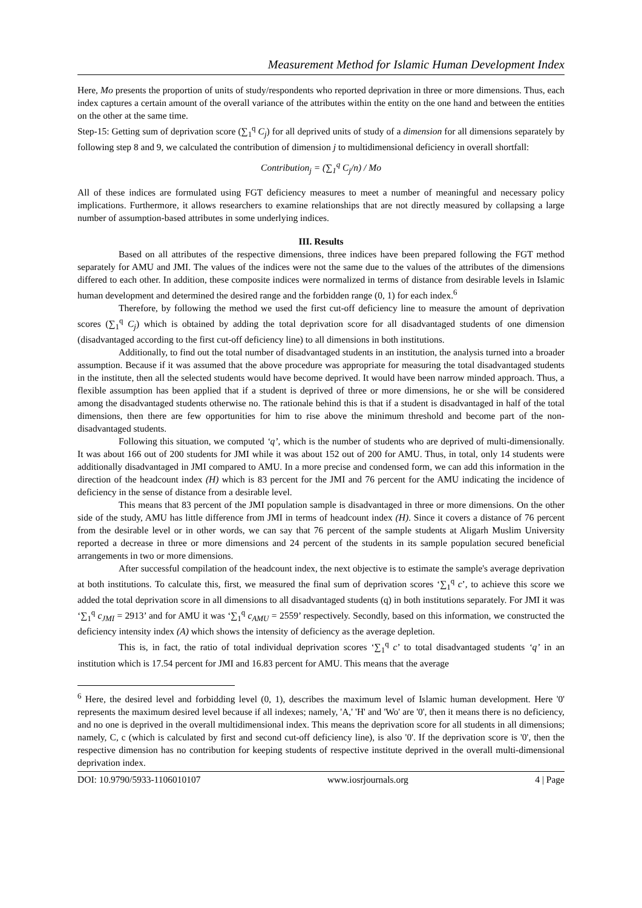Measurement Method for Islamic Human Development Index
Here, Mo presents the proportion of units of study/respondents who reported deprivation in three or more dimensions. Thus, each index captures a certain amount of the overall variance of the attributes within the entity on the one hand and between the entities on the other at the same time.
Step-15: Getting sum of deprivation score (∑<sub>1</sub><sup>q</sup> C<sub>j</sub>) for all deprived units of study of a dimension for all dimensions separately by following step 8 and 9, we calculated the contribution of dimension j to multidimensional deficiency in overall shortfall:
Contribution<sub>j</sub> = (∑<sub>1</sub><sup>q</sup> C<sub>j</sub>/n) / Mo
All of these indices are formulated using FGT deficiency measures to meet a number of meaningful and necessary policy implications. Furthermore, it allows researchers to examine relationships that are not directly measured by collapsing a large number of assumption-based attributes in some underlying indices.
III. Results
Based on all attributes of the respective dimensions, three indices have been prepared following the FGT method separately for AMU and JMI. The values of the indices were not the same due to the values of the attributes of the dimensions differed to each other. In addition, these composite indices were normalized in terms of distance from desirable levels in Islamic human development and determined the desired range and the forbidden range (0, 1) for each index.<sup>6</sup>
Therefore, by following the method we used the first cut-off deficiency line to measure the amount of deprivation scores (∑<sub>1</sub><sup>q</sup> C<sub>j</sub>) which is obtained by adding the total deprivation score for all disadvantaged students of one dimension (disadvantaged according to the first cut-off deficiency line) to all dimensions in both institutions.
Additionally, to find out the total number of disadvantaged students in an institution, the analysis turned into a broader assumption. Because if it was assumed that the above procedure was appropriate for measuring the total disadvantaged students in the institute, then all the selected students would have become deprived. It would have been narrow minded approach. Thus, a flexible assumption has been applied that if a student is deprived of three or more dimensions, he or she will be considered among the disadvantaged students otherwise no. The rationale behind this is that if a student is disadvantaged in half of the total dimensions, then there are few opportunities for him to rise above the minimum threshold and become part of the non-disadvantaged students.
Following this situation, we computed ‘q’, which is the number of students who are deprived of multi-dimensionally. It was about 166 out of 200 students for JMI while it was about 152 out of 200 for AMU. Thus, in total, only 14 students were additionally disadvantaged in JMI compared to AMU. In a more precise and condensed form, we can add this information in the direction of the headcount index (H) which is 83 percent for the JMI and 76 percent for the AMU indicating the incidence of deficiency in the sense of distance from a desirable level.
This means that 83 percent of the JMI population sample is disadvantaged in three or more dimensions. On the other side of the study, AMU has little difference from JMI in terms of headcount index (H). Since it covers a distance of 76 percent from the desirable level or in other words, we can say that 76 percent of the sample students at Aligarh Muslim University reported a decrease in three or more dimensions and 24 percent of the students in its sample population secured beneficial arrangements in two or more dimensions.
After successful compilation of the headcount index, the next objective is to estimate the sample's average deprivation at both institutions. To calculate this, first, we measured the final sum of deprivation scores ‘∑<sub>1</sub><sup>q</sup> c’, to achieve this score we added the total deprivation score in all dimensions to all disadvantaged students (q) in both institutions separately. For JMI it was ‘∑<sub>1</sub><sup>q</sup> c<sub>JMI</sub> = 2913’ and for AMU it was ‘∑<sub>1</sub><sup>q</sup> c<sub>AMU</sub> = 2559’ respectively. Secondly, based on this information, we constructed the deficiency intensity index (A) which shows the intensity of deficiency as the average depletion.
This is, in fact, the ratio of total individual deprivation scores ‘∑<sub>1</sub><sup>q</sup> c’ to total disadvantaged students ‘q’ in an institution which is 17.54 percent for JMI and 16.83 percent for AMU. This means that the average
<sup>6</sup> Here, the desired level and forbidding level (0, 1), describes the maximum level of Islamic human development. Here '0' represents the maximum desired level because if all indexes; namely, 'A,' 'H' and 'Wo' are '0', then it means there is no deficiency, and no one is deprived in the overall multidimensional index. This means the deprivation score for all students in all dimensions; namely, C, c (which is calculated by first and second cut-off deficiency line), is also '0'. If the deprivation score is '0', then the respective dimension has no contribution for keeping students of respective institute deprived in the overall multi-dimensional deprivation index.
DOI: 10.9790/5933-1106010107 www.iosrjournals.org 4 | Page